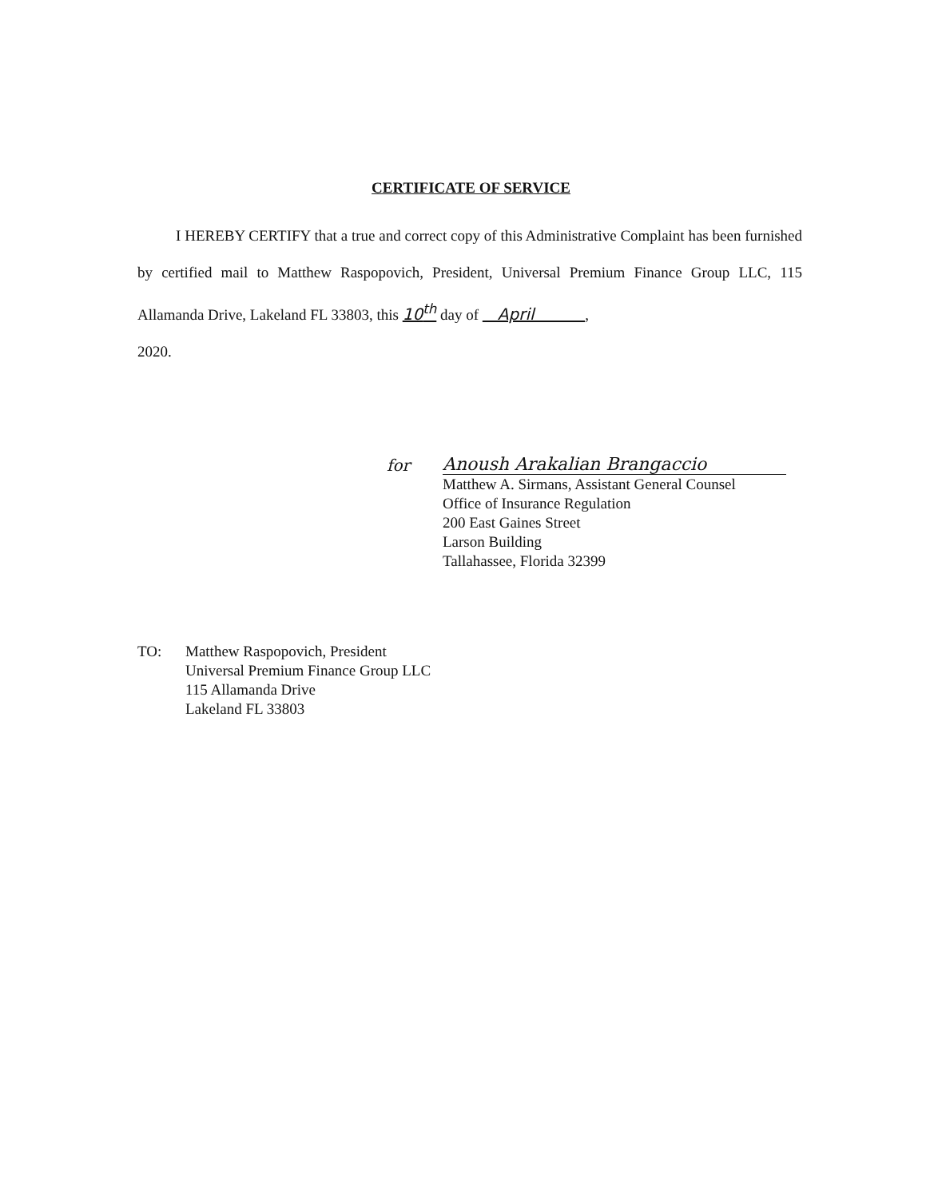CERTIFICATE OF SERVICE
I HEREBY CERTIFY that a true and correct copy of this Administrative Complaint has been furnished by certified mail to Matthew Raspopovich, President, Universal Premium Finance Group LLC, 115 Allamanda Drive, Lakeland FL 33803, this 10<sup>th</sup> day of April ,
2020.
for Anoush Arakalian Brangaccio
Matthew A. Sirmans, Assistant General Counsel
Office of Insurance Regulation
200 East Gaines Street
Larson Building
Tallahassee, Florida 32399
TO: Matthew Raspopovich, President
Universal Premium Finance Group LLC
115 Allamanda Drive
Lakeland FL 33803